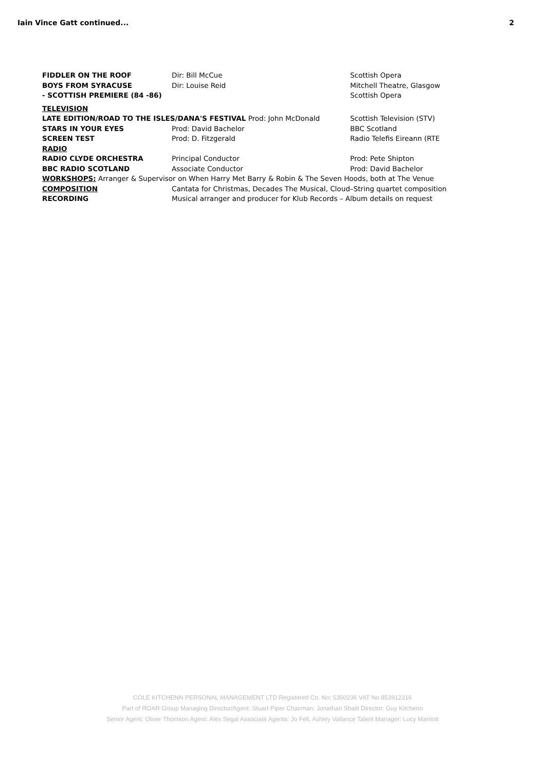Iain Vince Gatt continued... 2
| FIDDLER ON THE ROOF | Dir: Bill McCue | Scottish Opera |
| BOYS FROM SYRACUSE | Dir: Louise Reid | Mitchell Theatre, Glasgow |
| - SCOTTISH PREMIERE (84 -86) | | Scottish Opera |
| TELEVISION | | |
| LATE EDITION/ROAD TO THE ISLES/DANA'S FESTIVAL Prod: John McDonald | | Scottish Television (STV) |
| STARS IN YOUR EYES | Prod: David Bachelor | BBC Scotland |
| SCREEN TEST | Prod: D. Fitzgerald | Radio Telefis Eireann (RTE |
| RADIO | | |
| RADIO CLYDE ORCHESTRA | Principal Conductor | Prod: Pete Shipton |
| BBC RADIO SCOTLAND | Associate Conductor | Prod: David Bachelor |
| WORKSHOPS: Arranger & Supervisor on When Harry Met Barry & Robin & The Seven Hoods, both at The Venue | | |
| COMPOSITION | Cantata for Christmas, Decades The Musical, Cloud–String quartet composition | |
| RECORDING | Musical arranger and producer for Klub Records – Album details on request | |
COLE KITCHENN PERSONAL MANAGEMENT LTD Registered Co. No: 5350236 VAT No 853912316
Part of ROAR Group Managing Director/Agent: Stuart Piper Chairman: Jonathan Shalit Director: Guy Kitchenn
Senior Agent: Oliver Thomson Agent: Alex Segal Associate Agents: Jo Fell, Ashley Vallance Talent Manager: Lucy Marriott